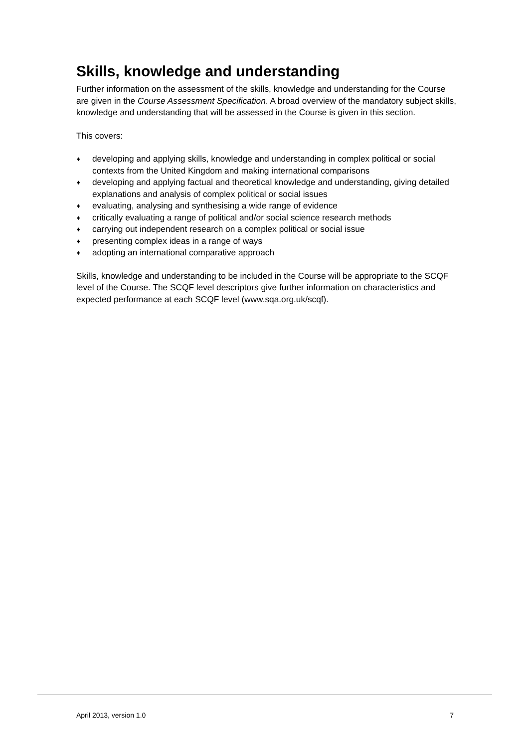Skills, knowledge and understanding
Further information on the assessment of the skills, knowledge and understanding for the Course are given in the Course Assessment Specification. A broad overview of the mandatory subject skills, knowledge and understanding that will be assessed in the Course is given in this section.
This covers:
♦ developing and applying skills, knowledge and understanding in complex political or social contexts from the United Kingdom and making international comparisons
♦ developing and applying factual and theoretical knowledge and understanding, giving detailed explanations and analysis of complex political or social issues
♦ evaluating, analysing and synthesising a wide range of evidence
♦ critically evaluating a range of political and/or social science research methods
♦ carrying out independent research on a complex political or social issue
♦ presenting complex ideas in a range of ways
♦ adopting an international comparative approach
Skills, knowledge and understanding to be included in the Course will be appropriate to the SCQF level of the Course. The SCQF level descriptors give further information on characteristics and expected performance at each SCQF level (www.sqa.org.uk/scqf).
April 2013, version 1.0 7